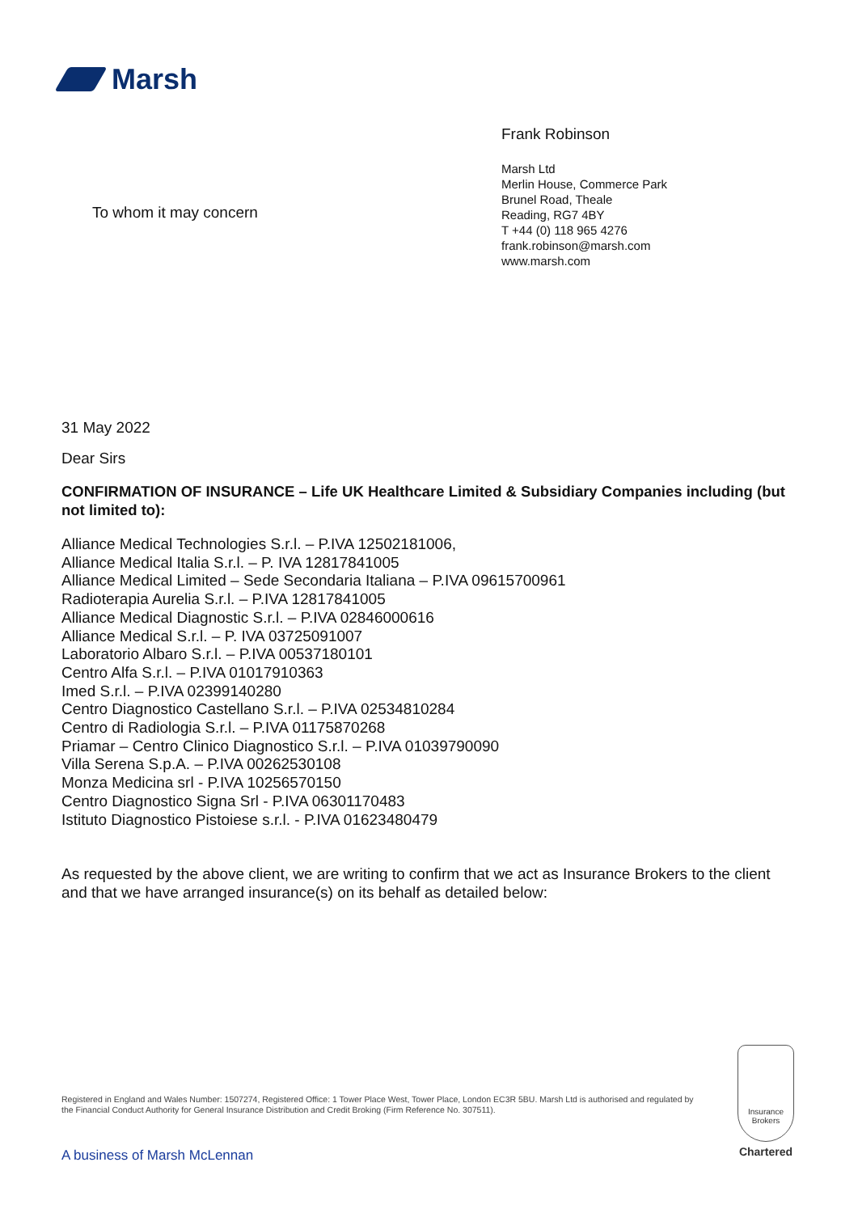Marsh
To whom it may concern
Frank Robinson
Marsh Ltd
Merlin House, Commerce Park
Brunel Road, Theale
Reading, RG7 4BY
T +44 (0) 118 965 4276
frank.robinson@marsh.com
www.marsh.com
31 May 2022
Dear Sirs
CONFIRMATION OF INSURANCE – Life UK Healthcare Limited & Subsidiary Companies including (but not limited to):
Alliance Medical Technologies S.r.l. – P.IVA 12502181006,
Alliance Medical Italia S.r.l. – P. IVA 12817841005
Alliance Medical Limited – Sede Secondaria Italiana – P.IVA 09615700961
Radioterapia Aurelia S.r.l. – P.IVA 12817841005
Alliance Medical Diagnostic S.r.l. – P.IVA 02846000616
Alliance Medical S.r.l. – P. IVA 03725091007
Laboratorio Albaro S.r.l. – P.IVA 00537180101
Centro Alfa S.r.l. – P.IVA 01017910363
Imed S.r.l. – P.IVA 02399140280
Centro Diagnostico Castellano S.r.l. – P.IVA 02534810284
Centro di Radiologia S.r.l. – P.IVA 01175870268
Priamar – Centro Clinico Diagnostico S.r.l. – P.IVA 01039790090
Villa Serena S.p.A. – P.IVA 00262530108
Monza Medicina srl - P.IVA 10256570150
Centro Diagnostico Signa Srl - P.IVA 06301170483
Istituto Diagnostico Pistoiese s.r.l. - P.IVA 01623480479
As requested by the above client, we are writing to confirm that we act as Insurance Brokers to the client and that we have arranged insurance(s) on its behalf as detailed below:
Registered in England and Wales Number: 1507274, Registered Office: 1 Tower Place West, Tower Place, London EC3R 5BU. Marsh Ltd is authorised and regulated by the Financial Conduct Authority for General Insurance Distribution and Credit Broking (Firm Reference No. 307511).
A business of Marsh McLennan
Insurance Brokers
Chartered